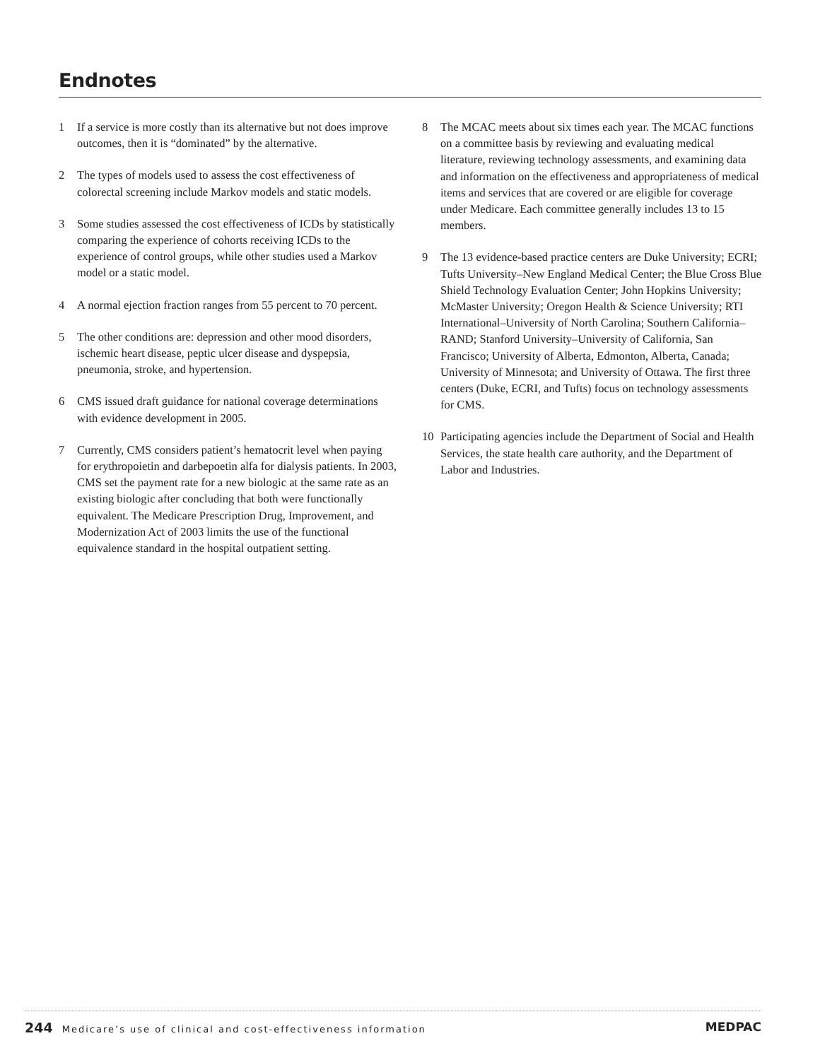Endnotes
1 If a service is more costly than its alternative but not does improve outcomes, then it is “dominated” by the alternative.
2 The types of models used to assess the cost effectiveness of colorectal screening include Markov models and static models.
3 Some studies assessed the cost effectiveness of ICDs by statistically comparing the experience of cohorts receiving ICDs to the experience of control groups, while other studies used a Markov model or a static model.
4 A normal ejection fraction ranges from 55 percent to 70 percent.
5 The other conditions are: depression and other mood disorders, ischemic heart disease, peptic ulcer disease and dyspepsia, pneumonia, stroke, and hypertension.
6 CMS issued draft guidance for national coverage determinations with evidence development in 2005.
7 Currently, CMS considers patient’s hematocrit level when paying for erythropoietin and darbepoetin alfa for dialysis patients. In 2003, CMS set the payment rate for a new biologic at the same rate as an existing biologic after concluding that both were functionally equivalent. The Medicare Prescription Drug, Improvement, and Modernization Act of 2003 limits the use of the functional equivalence standard in the hospital outpatient setting.
8 The MCAC meets about six times each year. The MCAC functions on a committee basis by reviewing and evaluating medical literature, reviewing technology assessments, and examining data and information on the effectiveness and appropriateness of medical items and services that are covered or are eligible for coverage under Medicare. Each committee generally includes 13 to 15 members.
9 The 13 evidence-based practice centers are Duke University; ECRI; Tufts University–New England Medical Center; the Blue Cross Blue Shield Technology Evaluation Center; John Hopkins University; McMaster University; Oregon Health & Science University; RTI International–University of North Carolina; Southern California–RAND; Stanford University–University of California, San Francisco; University of Alberta, Edmonton, Alberta, Canada; University of Minnesota; and University of Ottawa. The first three centers (Duke, ECRI, and Tufts) focus on technology assessments for CMS.
10 Participating agencies include the Department of Social and Health Services, the state health care authority, and the Department of Labor and Industries.
244 Medicare’s use of clinical and cost-effectiveness information
MEDPAC